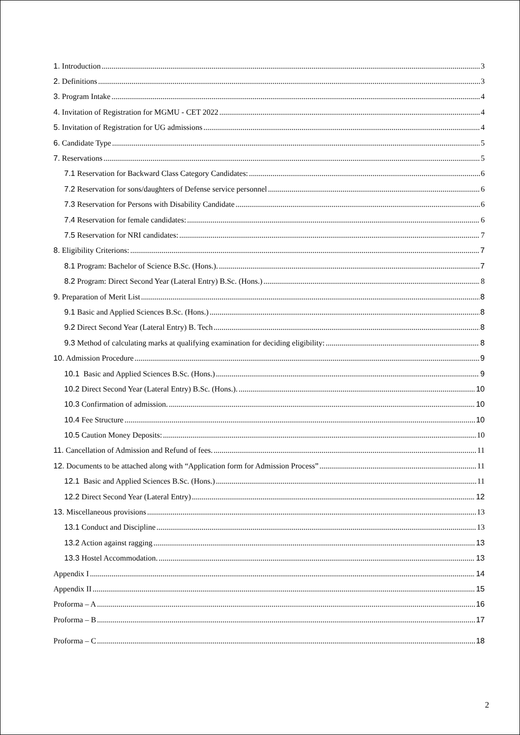1. Introduction 3
2. Definitions 3
3. Program Intake 4
4. Invitation of Registration for MGMU - CET 2022 4
5. Invitation of Registration for UG admissions 4
6. Candidate Type 5
7. Reservations 5
7.1 Reservation for Backward Class Category Candidates: 6
7.2 Reservation for sons/daughters of Defense service personnel 6
7.3 Reservation for Persons with Disability Candidate 6
7.4 Reservation for female candidates: 6
7.5 Reservation for NRI candidates: 7
8. Eligibility Criterions: 7
8.1 Program: Bachelor of Science B.Sc. (Hons.). 7
8.2 Program: Direct Second Year (Lateral Entry) B.Sc. (Hons.) 8
9. Preparation of Merit List 8
9.1 Basic and Applied Sciences B.Sc. (Hons.) 8
9.2 Direct Second Year (Lateral Entry) B. Tech 8
9.3 Method of calculating marks at qualifying examination for deciding eligibility: 8
10. Admission Procedure 9
10.1 Basic and Applied Sciences B.Sc. (Hons.) 9
10.2 Direct Second Year (Lateral Entry) B.Sc. (Hons.). 10
10.3 Confirmation of admission. 10
10.4 Fee Structure 10
10.5 Caution Money Deposits: 10
11. Cancellation of Admission and Refund of fees. 11
12. Documents to be attached along with “Application form for Admission Process” 11
12.1 Basic and Applied Sciences B.Sc. (Hons.) 11
12.2 Direct Second Year (Lateral Entry) 12
13. Miscellaneous provisions 13
13.1 Conduct and Discipline 13
13.2 Action against ragging 13
13.3 Hostel Accommodation. 13
Appendix I 14
Appendix II 15
Proforma – A 16
Proforma – B 17
Proforma – C 18
2